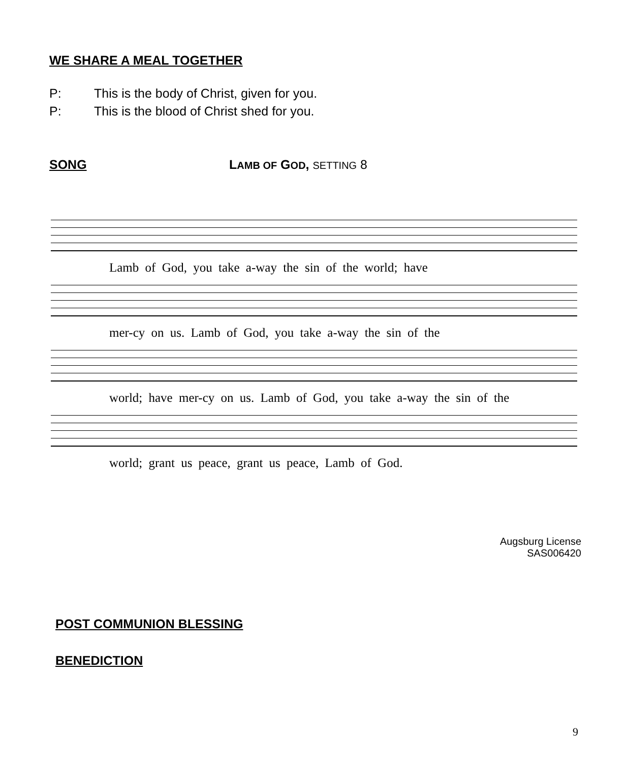WE SHARE A MEAL TOGETHER
P: This is the body of Christ, given for you.
P: This is the blood of Christ shed for you.
SONG LAMB OF GOD, SETTING 8
Lamb of God, you take a-way the sin of the world; have
mer-cy on us. Lamb of God, you take a-way the sin of the
world; have mer-cy on us. Lamb of God, you take a-way the sin of the
world; grant us peace, grant us peace, Lamb of God.
Augsburg License
SAS006420
POST COMMUNION BLESSING
BENEDICTION
9